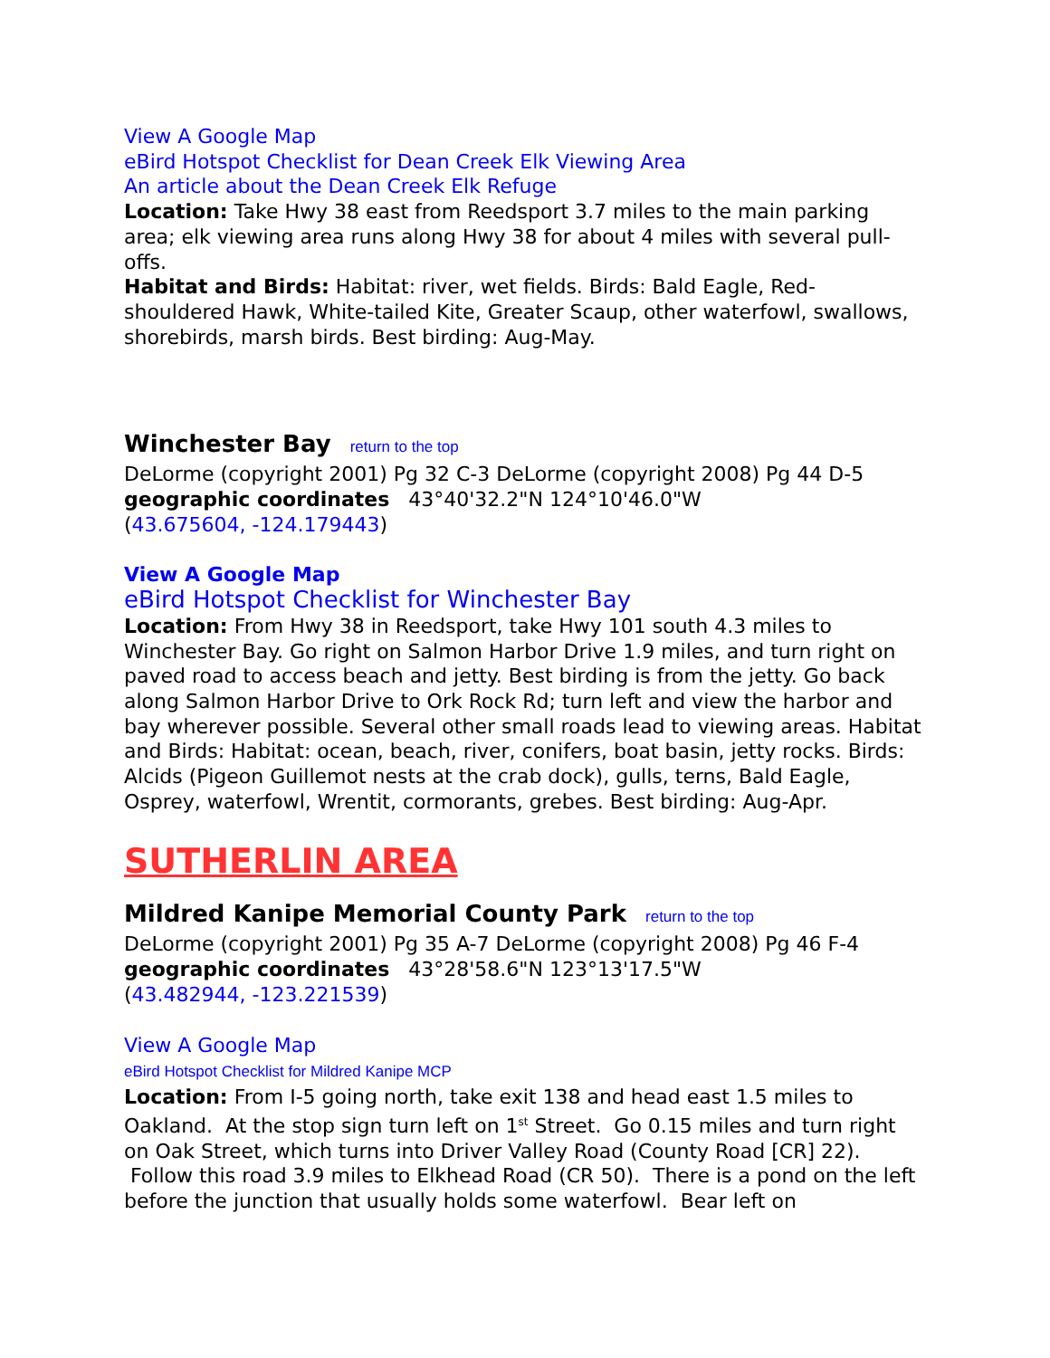View A Google Map
eBird Hotspot Checklist for Dean Creek Elk Viewing Area
An article about the Dean Creek Elk Refuge
Location: Take Hwy 38 east from Reedsport 3.7 miles to the main parking area; elk viewing area runs along Hwy 38 for about 4 miles with several pull-offs.
Habitat and Birds: Habitat: river, wet fields. Birds: Bald Eagle, Red-shouldered Hawk, White-tailed Kite, Greater Scaup, other waterfowl, swallows, shorebirds, marsh birds. Best birding: Aug-May.
Winchester Bay return to the top
DeLorme (copyright 2001) Pg 32 C-3 DeLorme (copyright 2008) Pg 44 D-5
geographic coordinates 43°40'32.2"N 124°10'46.0"W
(43.675604, -124.179443)
View A Google Map
eBird Hotspot Checklist for Winchester Bay
Location: From Hwy 38 in Reedsport, take Hwy 101 south 4.3 miles to Winchester Bay. Go right on Salmon Harbor Drive 1.9 miles, and turn right on paved road to access beach and jetty. Best birding is from the jetty. Go back along Salmon Harbor Drive to Ork Rock Rd; turn left and view the harbor and bay wherever possible. Several other small roads lead to viewing areas. Habitat and Birds: Habitat: ocean, beach, river, conifers, boat basin, jetty rocks. Birds: Alcids (Pigeon Guillemot nests at the crab dock), gulls, terns, Bald Eagle, Osprey, waterfowl, Wrentit, cormorants, grebes. Best birding: Aug-Apr.
SUTHERLIN AREA
Mildred Kanipe Memorial County Park return to the top
DeLorme (copyright 2001) Pg 35 A-7 DeLorme (copyright 2008) Pg 46 F-4
geographic coordinates 43°28'58.6"N 123°13'17.5"W
(43.482944, -123.221539)
View A Google Map
eBird Hotspot Checklist for Mildred Kanipe MCP
Location: From I-5 going north, take exit 138 and head east 1.5 miles to Oakland. At the stop sign turn left on 1<sup>st</sup> Street. Go 0.15 miles and turn right on Oak Street, which turns into Driver Valley Road (County Road [CR] 22). Follow this road 3.9 miles to Elkhead Road (CR 50). There is a pond on the left before the junction that usually holds some waterfowl. Bear left on